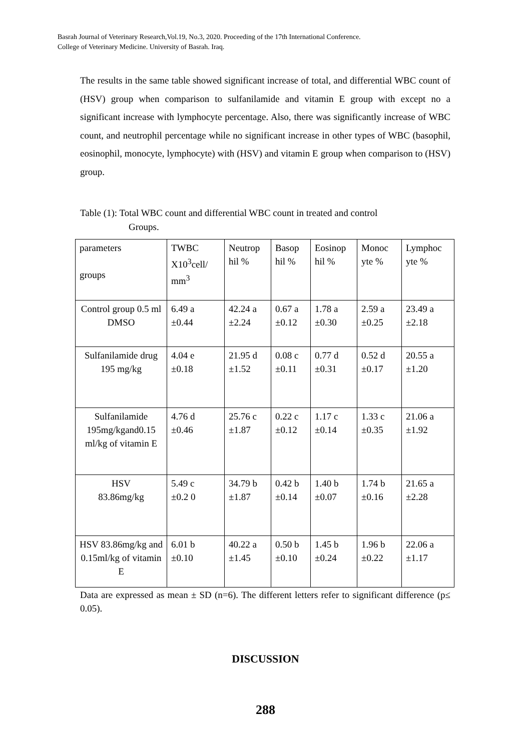Basrah Journal of Veterinary Research,Vol.19, No.3, 2020. Proceeding of the 17th International Conference.
College of Veterinary Medicine. University of Basrah. Iraq.
The results in the same table showed significant increase of total, and differential WBC count of (HSV) group when comparison to sulfanilamide and vitamin E group with except no a significant increase with lymphocyte percentage. Also, there was significantly increase of WBC count, and neutrophil percentage while no significant increase in other types of WBC (basophil, eosinophil, monocyte, lymphocyte) with (HSV) and vitamin E group when comparison to (HSV) group.
Table (1): Total WBC count and differential WBC count in treated and control
Groups.
| parameters groups | TWBC X10<sup>3</sup>cell/ mm<sup>3</sup> | Neutrop hil % | Basop hil % | Eosinop hil % | Monoc yte % | Lymphoc yte % |
| Control group 0.5 ml DMSO | 6.49 a ±0.44 | 42.24 a ±2.24 | 0.67 a ±0.12 | 1.78 a ±0.30 | 2.59 a ±0.25 | 23.49 a ±2.18 |
| Sulfanilamide drug 195 mg/kg | 4.04 e ±0.18 | 21.95 d ±1.52 | 0.08 c ±0.11 | 0.77 d ±0.31 | 0.52 d ±0.17 | 20.55 a ±1.20 |
| Sulfanilamide 195mg/kgand0.15 ml/kg of vitamin E | 4.76 d ±0.46 | 25.76 c ±1.87 | 0.22 c ±0.12 | 1.17 c ±0.14 | 1.33 c ±0.35 | 21.06 a ±1.92 |
| HSV 83.86mg/kg | 5.49 c ±0.2 0 | 34.79 b ±1.87 | 0.42 b ±0.14 | 1.40 b ±0.07 | 1.74 b ±0.16 | 21.65 a ±2.28 |
| HSV 83.86mg/kg and 0.15ml/kg of vitamin E | 6.01 b ±0.10 | 40.22 a ±1.45 | 0.50 b ±0.10 | 1.45 b ±0.24 | 1.96 b ±0.22 | 22.06 a ±1.17 |
Data are expressed as mean ± SD (n=6). The different letters refer to significant difference (p≤ 0.05).
DISCUSSION
288